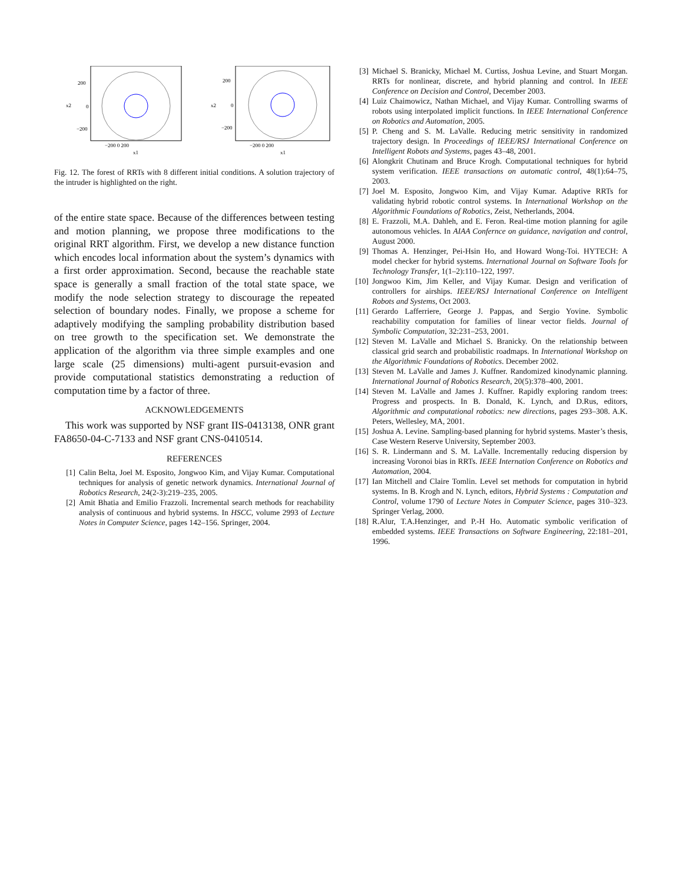x2
200
0
−200
−200 0 200
x1
x2
200
0
−200
−200 0 200
x1
Fig. 12. The forest of RRTs with 8 different initial conditions. A solution trajectory of the intruder is highlighted on the right.
of the entire state space. Because of the differences between testing and motion planning, we propose three modifications to the original RRT algorithm. First, we develop a new distance function which encodes local information about the system’s dynamics with a first order approximation. Second, because the reachable state space is generally a small fraction of the total state space, we modify the node selection strategy to discourage the repeated selection of boundary nodes. Finally, we propose a scheme for adaptively modifying the sampling probability distribution based on tree growth to the specification set. We demonstrate the application of the algorithm via three simple examples and one large scale (25 dimensions) multi-agent pursuit-evasion and provide computational statistics demonstrating a reduction of computation time by a factor of three.
ACKNOWLEDGEMENTS
This work was supported by NSF grant IIS-0413138, ONR grant FA8650-04-C-7133 and NSF grant CNS-0410514.
REFERENCES
[1] Calin Belta, Joel M. Esposito, Jongwoo Kim, and Vijay Kumar. Computational techniques for analysis of genetic network dynamics. International Journal of Robotics Research, 24(2-3):219–235, 2005.
[2] Amit Bhatia and Emilio Frazzoli. Incremental search methods for reachability analysis of continuous and hybrid systems. In HSCC, volume 2993 of Lecture Notes in Computer Science, pages 142–156. Springer, 2004.
[3] Michael S. Branicky, Michael M. Curtiss, Joshua Levine, and Stuart Morgan. RRTs for nonlinear, discrete, and hybrid planning and control. In IEEE Conference on Decision and Control, December 2003.
[4] Luiz Chaimowicz, Nathan Michael, and Vijay Kumar. Controlling swarms of robots using interpolated implicit functions. In IEEE International Conference on Robotics and Automation, 2005.
[5] P. Cheng and S. M. LaValle. Reducing metric sensitivity in randomized trajectory design. In Proceedings of IEEE/RSJ International Conference on Intelligent Robots and Systems, pages 43–48, 2001.
[6] Alongkrit Chutinam and Bruce Krogh. Computational techniques for hybrid system verification. IEEE transactions on automatic control, 48(1):64–75, 2003.
[7] Joel M. Esposito, Jongwoo Kim, and Vijay Kumar. Adaptive RRTs for validating hybrid robotic control systems. In International Workshop on the Algorithmic Foundations of Robotics, Zeist, Netherlands, 2004.
[8] E. Frazzoli, M.A. Dahleh, and E. Feron. Real-time motion planning for agile autonomous vehicles. In AIAA Confernce on guidance, navigation and control, August 2000.
[9] Thomas A. Henzinger, Pei-Hsin Ho, and Howard Wong-Toi. HYTECH: A model checker for hybrid systems. International Journal on Software Tools for Technology Transfer, 1(1–2):110–122, 1997.
[10] Jongwoo Kim, Jim Keller, and Vijay Kumar. Design and verification of controllers for airships. IEEE/RSJ International Conference on Intelligent Robots and Systems, Oct 2003.
[11] Gerardo Lafferriere, George J. Pappas, and Sergio Yovine. Symbolic reachability computation for families of linear vector fields. Journal of Symbolic Computation, 32:231–253, 2001.
[12] Steven M. LaValle and Michael S. Branicky. On the relationship between classical grid search and probabilistic roadmaps. In International Workshop on the Algorithmic Foundations of Robotics. December 2002.
[13] Steven M. LaValle and James J. Kuffner. Randomized kinodynamic planning. International Journal of Robotics Research, 20(5):378–400, 2001.
[14] Steven M. LaValle and James J. Kuffner. Rapidly exploring random trees: Progress and prospects. In B. Donald, K. Lynch, and D.Rus, editors, Algorithmic and computational robotics: new directions, pages 293–308. A.K. Peters, Wellesley, MA, 2001.
[15] Joshua A. Levine. Sampling-based planning for hybrid systems. Master’s thesis, Case Western Reserve University, September 2003.
[16] S. R. Lindermann and S. M. LaValle. Incrementally reducing dispersion by increasing Voronoi bias in RRTs. IEEE Internation Conference on Robotics and Automation, 2004.
[17] Ian Mitchell and Claire Tomlin. Level set methods for computation in hybrid systems. In B. Krogh and N. Lynch, editors, Hybrid Systems : Computation and Control, volume 1790 of Lecture Notes in Computer Science, pages 310–323. Springer Verlag, 2000.
[18] R.Alur, T.A.Henzinger, and P.-H Ho. Automatic symbolic verification of embedded systems. IEEE Transactions on Software Engineering, 22:181–201, 1996.